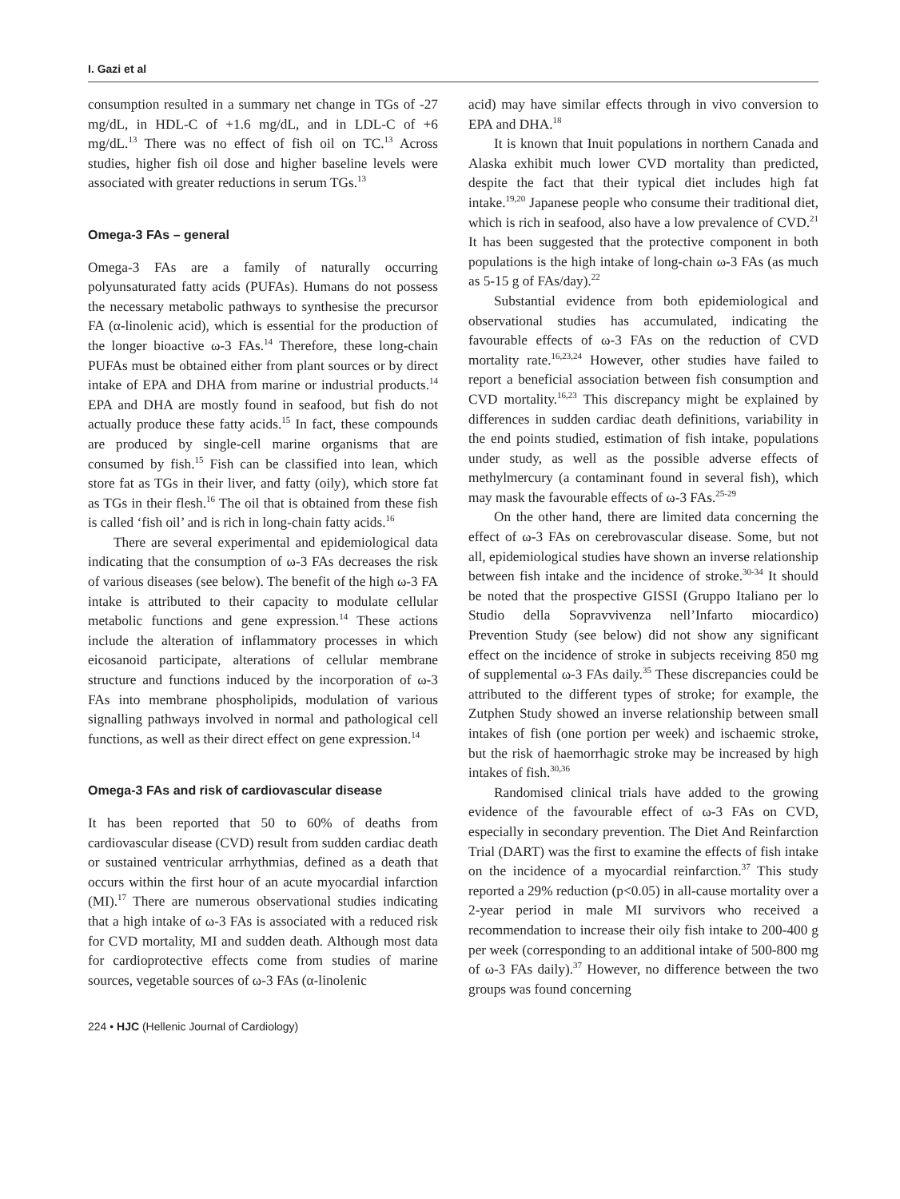I. Gazi et al
consumption resulted in a summary net change in TGs of -27 mg/dL, in HDL-C of +1.6 mg/dL, and in LDL-C of +6 mg/dL.<sup>13</sup> There was no effect of fish oil on TC.<sup>13</sup> Across studies, higher fish oil dose and higher baseline levels were associated with greater reductions in serum TGs.<sup>13</sup>
Omega-3 FAs – general
Omega-3 FAs are a family of naturally occurring polyunsaturated fatty acids (PUFAs). Humans do not possess the necessary metabolic pathways to synthesise the precursor FA (α-linolenic acid), which is essential for the production of the longer bioactive ω-3 FAs.<sup>14</sup> Therefore, these long-chain PUFAs must be obtained either from plant sources or by direct intake of EPA and DHA from marine or industrial products.<sup>14</sup> EPA and DHA are mostly found in seafood, but fish do not actually produce these fatty acids.<sup>15</sup> In fact, these compounds are produced by single-cell marine organisms that are consumed by fish.<sup>15</sup> Fish can be classified into lean, which store fat as TGs in their liver, and fatty (oily), which store fat as TGs in their flesh.<sup>16</sup> The oil that is obtained from these fish is called ‘fish oil’ and is rich in long-chain fatty acids.<sup>16</sup>
There are several experimental and epidemiological data indicating that the consumption of ω-3 FAs decreases the risk of various diseases (see below). The benefit of the high ω-3 FA intake is attributed to their capacity to modulate cellular metabolic functions and gene expression.<sup>14</sup> These actions include the alteration of inflammatory processes in which eicosanoid participate, alterations of cellular membrane structure and functions induced by the incorporation of ω-3 FAs into membrane phospholipids, modulation of various signalling pathways involved in normal and pathological cell functions, as well as their direct effect on gene expression.<sup>14</sup>
Omega-3 FAs and risk of cardiovascular disease
It has been reported that 50 to 60% of deaths from cardiovascular disease (CVD) result from sudden cardiac death or sustained ventricular arrhythmias, defined as a death that occurs within the first hour of an acute myocardial infarction (MI).<sup>17</sup> There are numerous observational studies indicating that a high intake of ω-3 FAs is associated with a reduced risk for CVD mortality, MI and sudden death. Although most data for cardioprotective effects come from studies of marine sources, vegetable sources of ω-3 FAs (α-linolenic
acid) may have similar effects through in vivo conversion to EPA and DHA.<sup>18</sup>
It is known that Inuit populations in northern Canada and Alaska exhibit much lower CVD mortality than predicted, despite the fact that their typical diet includes high fat intake.<sup>19,20</sup> Japanese people who consume their traditional diet, which is rich in seafood, also have a low prevalence of CVD.<sup>21</sup> It has been suggested that the protective component in both populations is the high intake of long-chain ω-3 FAs (as much as 5-15 g of FAs/day).<sup>22</sup>
Substantial evidence from both epidemiological and observational studies has accumulated, indicating the favourable effects of ω-3 FAs on the reduction of CVD mortality rate.<sup>16,23,24</sup> However, other studies have failed to report a beneficial association between fish consumption and CVD mortality.<sup>16,23</sup> This discrepancy might be explained by differences in sudden cardiac death definitions, variability in the end points studied, estimation of fish intake, populations under study, as well as the possible adverse effects of methylmercury (a contaminant found in several fish), which may mask the favourable effects of ω-3 FAs.<sup>25-29</sup>
On the other hand, there are limited data concerning the effect of ω-3 FAs on cerebrovascular disease. Some, but not all, epidemiological studies have shown an inverse relationship between fish intake and the incidence of stroke.<sup>30-34</sup> It should be noted that the prospective GISSI (Gruppo Italiano per lo Studio della Sopravvivenza nell’Infarto miocardico) Prevention Study (see below) did not show any significant effect on the incidence of stroke in subjects receiving 850 mg of supplemental ω-3 FAs daily.<sup>35</sup> These discrepancies could be attributed to the different types of stroke; for example, the Zutphen Study showed an inverse relationship between small intakes of fish (one portion per week) and ischaemic stroke, but the risk of haemorrhagic stroke may be increased by high intakes of fish.<sup>30,36</sup>
Randomised clinical trials have added to the growing evidence of the favourable effect of ω-3 FAs on CVD, especially in secondary prevention. The Diet And Reinfarction Trial (DART) was the first to examine the effects of fish intake on the incidence of a myocardial reinfarction.<sup>37</sup> This study reported a 29% reduction (p<0.05) in all-cause mortality over a 2-year period in male MI survivors who received a recommendation to increase their oily fish intake to 200-400 g per week (corresponding to an additional intake of 500-800 mg of ω-3 FAs daily).<sup>37</sup> However, no difference between the two groups was found concerning
224 • HJC (Hellenic Journal of Cardiology)